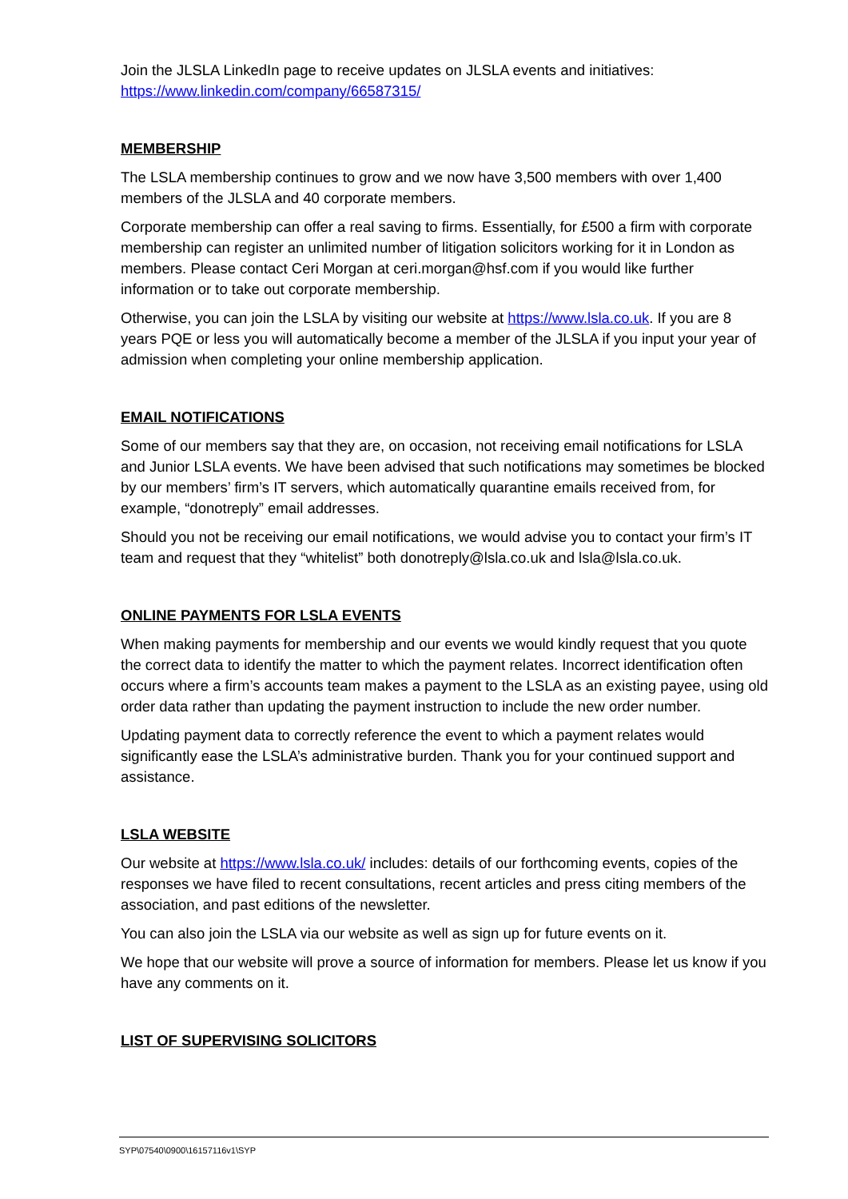Join the JLSLA LinkedIn page to receive updates on JLSLA events and initiatives: https://www.linkedin.com/company/66587315/
MEMBERSHIP
The LSLA membership continues to grow and we now have 3,500 members with over 1,400 members of the JLSLA and 40 corporate members.
Corporate membership can offer a real saving to firms. Essentially, for £500 a firm with corporate membership can register an unlimited number of litigation solicitors working for it in London as members. Please contact Ceri Morgan at ceri.morgan@hsf.com if you would like further information or to take out corporate membership.
Otherwise, you can join the LSLA by visiting our website at https://www.lsla.co.uk. If you are 8 years PQE or less you will automatically become a member of the JLSLA if you input your year of admission when completing your online membership application.
EMAIL NOTIFICATIONS
Some of our members say that they are, on occasion, not receiving email notifications for LSLA and Junior LSLA events. We have been advised that such notifications may sometimes be blocked by our members’ firm’s IT servers, which automatically quarantine emails received from, for example, “donotreply” email addresses.
Should you not be receiving our email notifications, we would advise you to contact your firm’s IT team and request that they “whitelist” both donotreply@lsla.co.uk and lsla@lsla.co.uk.
ONLINE PAYMENTS FOR LSLA EVENTS
When making payments for membership and our events we would kindly request that you quote the correct data to identify the matter to which the payment relates. Incorrect identification often occurs where a firm’s accounts team makes a payment to the LSLA as an existing payee, using old order data rather than updating the payment instruction to include the new order number.
Updating payment data to correctly reference the event to which a payment relates would significantly ease the LSLA’s administrative burden. Thank you for your continued support and assistance.
LSLA WEBSITE
Our website at https://www.lsla.co.uk/ includes: details of our forthcoming events, copies of the responses we have filed to recent consultations, recent articles and press citing members of the association, and past editions of the newsletter.
You can also join the LSLA via our website as well as sign up for future events on it.
We hope that our website will prove a source of information for members. Please let us know if you have any comments on it.
LIST OF SUPERVISING SOLICITORS
SYP\07540\0900\16157116v1\SYP